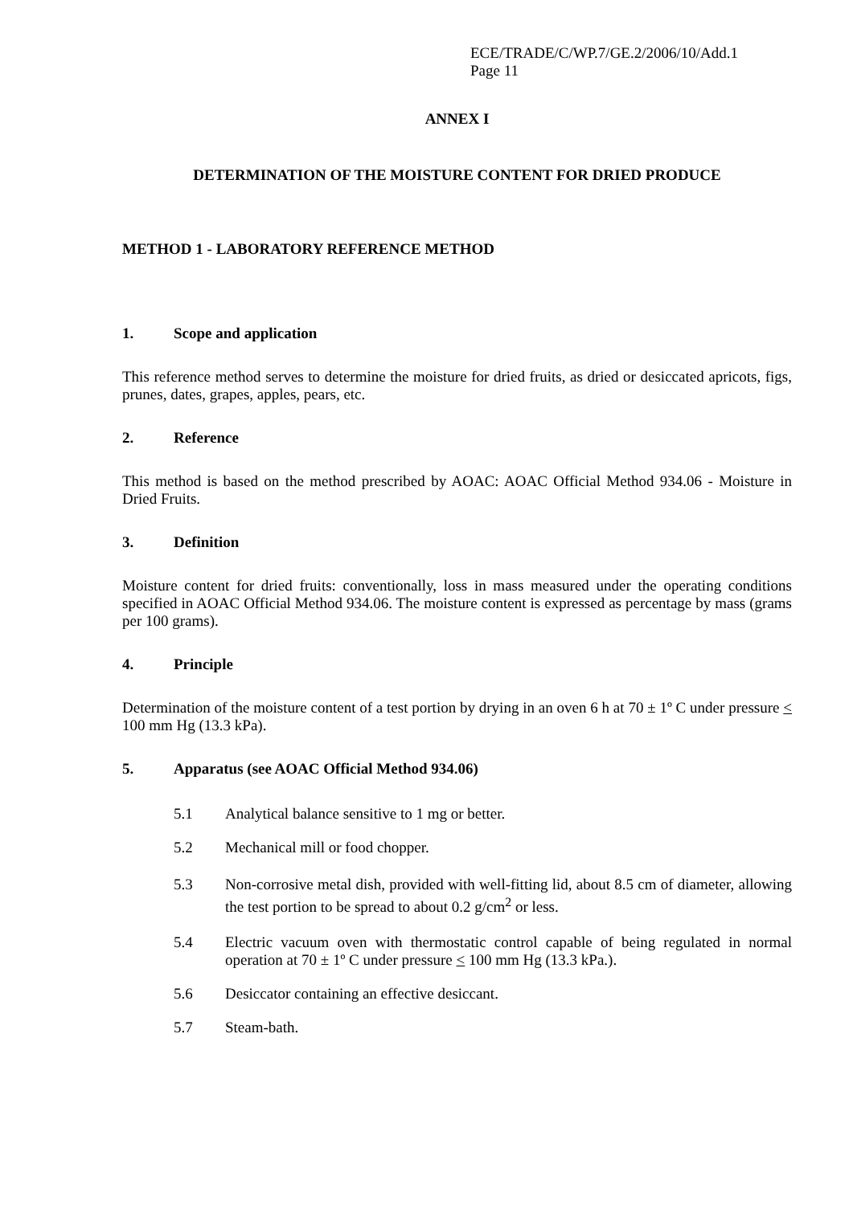ECE/TRADE/C/WP.7/GE.2/2006/10/Add.1
Page 11
ANNEX I
DETERMINATION OF THE MOISTURE CONTENT FOR DRIED PRODUCE
METHOD 1 - LABORATORY REFERENCE METHOD
1. Scope and application
This reference method serves to determine the moisture for dried fruits, as dried or desiccated apricots, figs, prunes, dates, grapes, apples, pears, etc.
2. Reference
This method is based on the method prescribed by AOAC: AOAC Official Method 934.06 - Moisture in Dried Fruits.
3. Definition
Moisture content for dried fruits: conventionally, loss in mass measured under the operating conditions specified in AOAC Official Method 934.06. The moisture content is expressed as percentage by mass (grams per 100 grams).
4. Principle
Determination of the moisture content of a test portion by drying in an oven 6 h at 70 ± 1º C under pressure < 100 mm Hg (13.3 kPa).
5. Apparatus (see AOAC Official Method 934.06)
5.1 Analytical balance sensitive to 1 mg or better.
5.2 Mechanical mill or food chopper.
5.3 Non-corrosive metal dish, provided with well-fitting lid, about 8.5 cm of diameter, allowing the test portion to be spread to about 0.2 g/cm<sup>2</sup> or less.
5.4 Electric vacuum oven with thermostatic control capable of being regulated in normal operation at 70 ± 1º C under pressure < 100 mm Hg (13.3 kPa.).
5.6 Desiccator containing an effective desiccant.
5.7 Steam-bath.